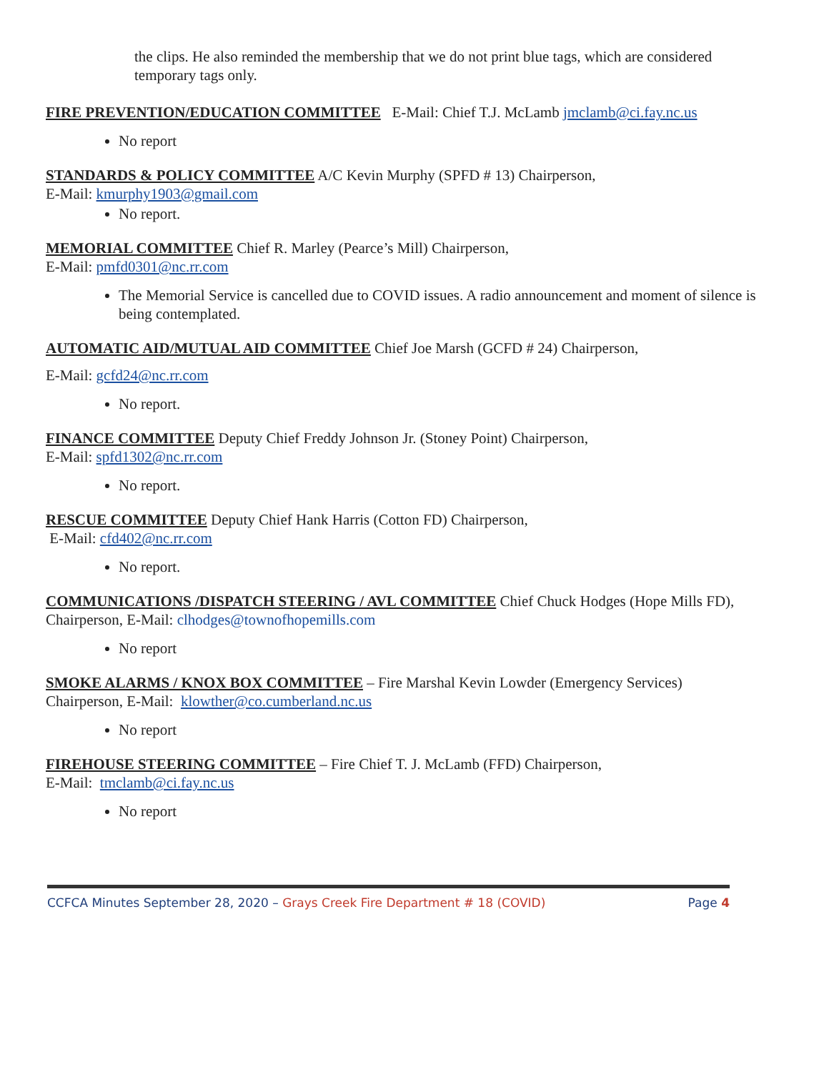the clips. He also reminded the membership that we do not print blue tags, which are considered temporary tags only.
FIRE PREVENTION/EDUCATION COMMITTEE E-Mail: Chief T.J. McLamb jmclamb@ci.fay.nc.us
No report
STANDARDS & POLICY COMMITTEE A/C Kevin Murphy (SPFD # 13) Chairperson,
E-Mail: kmurphy1903@gmail.com
No report.
MEMORIAL COMMITTEE Chief R. Marley (Pearce’s Mill) Chairperson,
E-Mail: pmfd0301@nc.rr.com
The Memorial Service is cancelled due to COVID issues. A radio announcement and moment of silence is being contemplated.
AUTOMATIC AID/MUTUAL AID COMMITTEE Chief Joe Marsh (GCFD # 24) Chairperson,
E-Mail: gcfd24@nc.rr.com
No report.
FINANCE COMMITTEE Deputy Chief Freddy Johnson Jr. (Stoney Point) Chairperson,
E-Mail: spfd1302@nc.rr.com
No report.
RESCUE COMMITTEE Deputy Chief Hank Harris (Cotton FD) Chairperson,
E-Mail: cfd402@nc.rr.com
No report.
COMMUNICATIONS /DISPATCH STEERING / AVL COMMITTEE Chief Chuck Hodges (Hope Mills FD), Chairperson, E-Mail: clhodges@townofhopemills.com
No report
SMOKE ALARMS / KNOX BOX COMMITTEE – Fire Marshal Kevin Lowder (Emergency Services) Chairperson, E-Mail: klowther@co.cumberland.nc.us
No report
FIREHOUSE STEERING COMMITTEE – Fire Chief T. J. McLamb (FFD) Chairperson,
E-Mail: tmclamb@ci.fay.nc.us
No report
CCFCA Minutes September 28, 2020 – Grays Creek Fire Department # 18 (COVID) Page 4